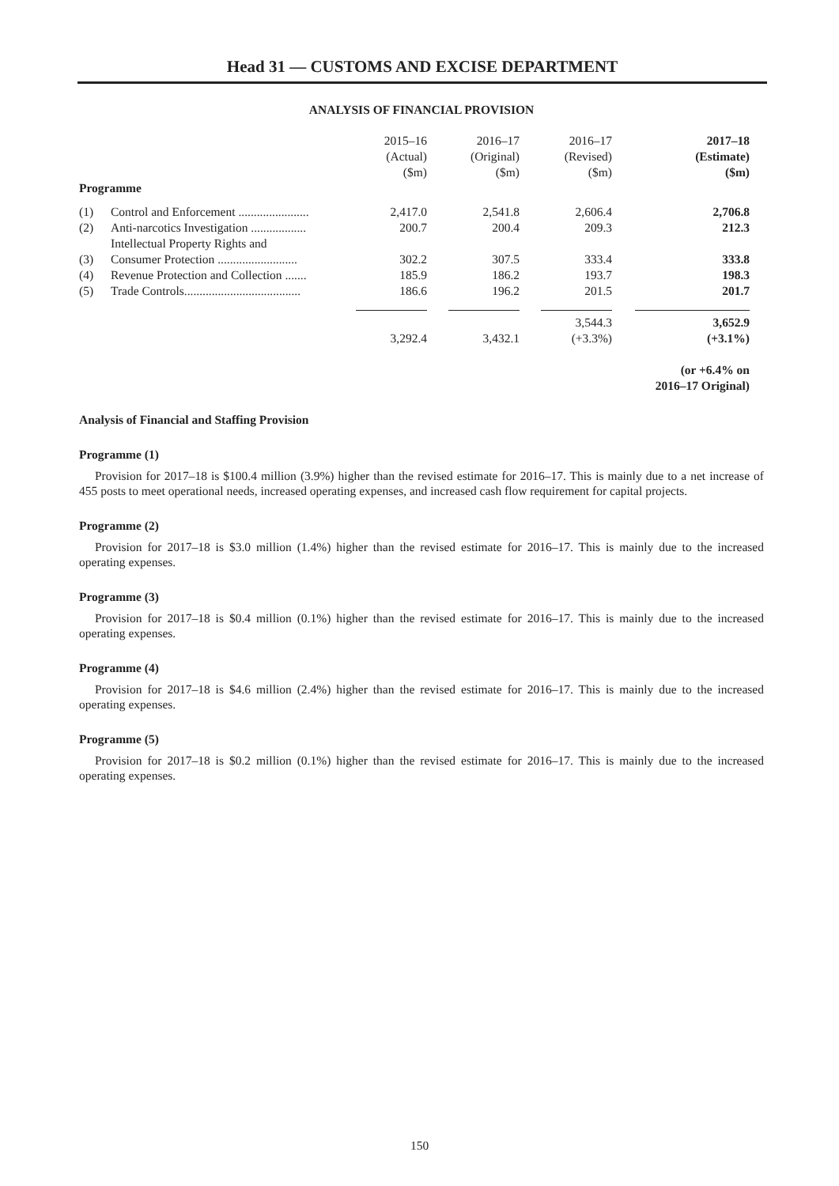Head 31 — CUSTOMS AND EXCISE DEPARTMENT
ANALYSIS OF FINANCIAL PROVISION
| | | 2015–16 (Actual) ($m) | 2016–17 (Original) ($m) | 2016–17 (Revised) ($m) | 2017–18 (Estimate) ($m) | |
| --- | --- | --- | --- | --- | --- | --- |
| Programme | | | | | | |
| (1) | Control and Enforcement ....................... | 2,417.0 | 2,541.8 | 2,606.4 | 2,706.8 | |
| (2) | Anti-narcotics Investigation .................. | 200.7 | 200.4 | 209.3 | 212.3 | |
| (3) | Intellectual Property Rights and Consumer Protection .......................... | 302.2 | 307.5 | 333.4 | 333.8 | |
| (4) | Revenue Protection and Collection ....... | 185.9 | 186.2 | 193.7 | 198.3 | |
| (5) | Trade Controls...................................... | 186.6 | 196.2 | 201.5 | 201.7 | |
| | | 3,292.4 | 3,432.1 | 3,544.3 (+3.3%) | 3,652.9 (+3.1%) | |
| | | | | | (or +6.4% on 2016–17 Original) | |
Analysis of Financial and Staffing Provision
Programme (1)
Provision for 2017–18 is $100.4 million (3.9%) higher than the revised estimate for 2016–17. This is mainly due to a net increase of 455 posts to meet operational needs, increased operating expenses, and increased cash flow requirement for capital projects.
Programme (2)
Provision for 2017–18 is $3.0 million (1.4%) higher than the revised estimate for 2016–17. This is mainly due to the increased operating expenses.
Programme (3)
Provision for 2017–18 is $0.4 million (0.1%) higher than the revised estimate for 2016–17. This is mainly due to the increased operating expenses.
Programme (4)
Provision for 2017–18 is $4.6 million (2.4%) higher than the revised estimate for 2016–17. This is mainly due to the increased operating expenses.
Programme (5)
Provision for 2017–18 is $0.2 million (0.1%) higher than the revised estimate for 2016–17. This is mainly due to the increased operating expenses.
150